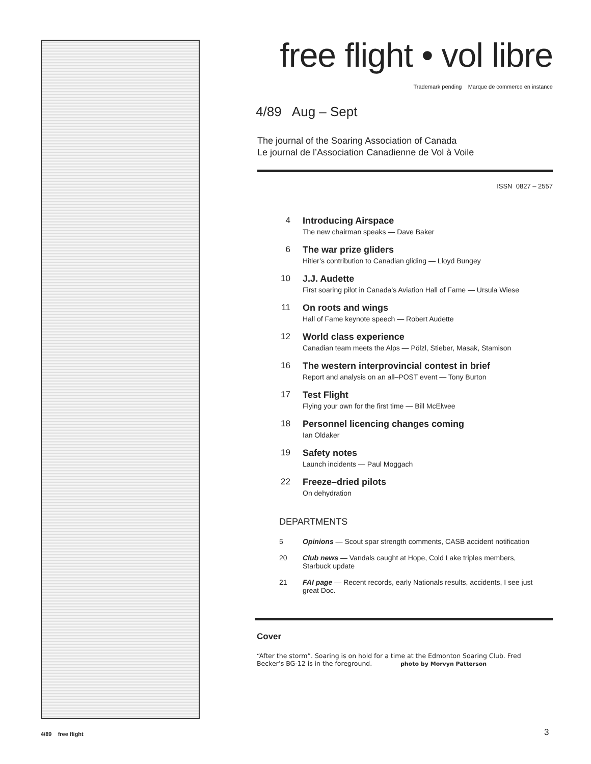free flight • vol libre
Trademark pending Marque de commerce en instance
4/89 Aug – Sept
The journal of the Soaring Association of Canada
Le journal de l’Association Canadienne de Vol à Voile
ISSN 0827 – 2557
4 Introducing Airspace
The new chairman speaks — Dave Baker
6 The war prize gliders
Hitler’s contribution to Canadian gliding — Lloyd Bungey
10 J.J. Audette
First soaring pilot in Canada’s Aviation Hall of Fame — Ursula Wiese
11 On roots and wings
Hall of Fame keynote speech — Robert Audette
12 World class experience
Canadian team meets the Alps — Pölzl, Stieber, Masak, Stamison
16 The western interprovincial contest in brief
Report and analysis on an all–POST event — Tony Burton
17 Test Flight
Flying your own for the first time — Bill McElwee
18 Personnel licencing changes coming
Ian Oldaker
19 Safety notes
Launch incidents — Paul Moggach
22 Freeze–dried pilots
On dehydration
DEPARTMENTS
5 Opinions — Scout spar strength comments, CASB accident notification
20 Club news — Vandals caught at Hope, Cold Lake triples members, Starbuck update
21 FAI page — Recent records, early Nationals results, accidents, I see just great Doc.
Cover
“After the storm”. Soaring is on hold for a time at the Edmonton Soaring Club. Fred Becker’s BG-12 is in the foreground. photo by Morvyn Patterson
4/89 free flight 3